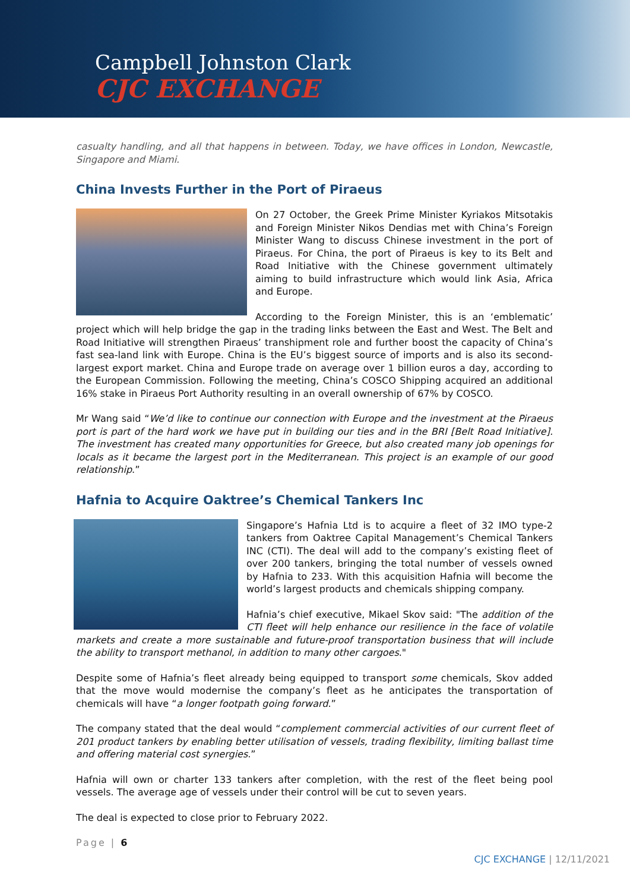Campbell Johnston Clark
CJC EXCHANGE
casualty handling, and all that happens in between. Today, we have offices in London, Newcastle, Singapore and Miami.
China Invests Further in the Port of Piraeus
On 27 October, the Greek Prime Minister Kyriakos Mitsotakis and Foreign Minister Nikos Dendias met with China’s Foreign Minister Wang to discuss Chinese investment in the port of Piraeus. For China, the port of Piraeus is key to its Belt and Road Initiative with the Chinese government ultimately aiming to build infrastructure which would link Asia, Africa and Europe.
According to the Foreign Minister, this is an ‘emblematic’ project which will help bridge the gap in the trading links between the East and West. The Belt and Road Initiative will strengthen Piraeus’ transhipment role and further boost the capacity of China’s fast sea-land link with Europe. China is the EU’s biggest source of imports and is also its second-largest export market. China and Europe trade on average over 1 billion euros a day, according to the European Commission. Following the meeting, China’s COSCO Shipping acquired an additional 16% stake in Piraeus Port Authority resulting in an overall ownership of 67% by COSCO.
Mr Wang said “We’d like to continue our connection with Europe and the investment at the Piraeus port is part of the hard work we have put in building our ties and in the BRI [Belt Road Initiative]. The investment has created many opportunities for Greece, but also created many job openings for locals as it became the largest port in the Mediterranean. This project is an example of our good relationship.”
Hafnia to Acquire Oaktree’s Chemical Tankers Inc
Singapore’s Hafnia Ltd is to acquire a fleet of 32 IMO type-2 tankers from Oaktree Capital Management’s Chemical Tankers INC (CTI). The deal will add to the company’s existing fleet of over 200 tankers, bringing the total number of vessels owned by Hafnia to 233. With this acquisition Hafnia will become the world’s largest products and chemicals shipping company.
Hafnia’s chief executive, Mikael Skov said: "The addition of the CTI fleet will help enhance our resilience in the face of volatile markets and create a more sustainable and future-proof transportation business that will include the ability to transport methanol, in addition to many other cargoes."
Despite some of Hafnia’s fleet already being equipped to transport some chemicals, Skov added that the move would modernise the company’s fleet as he anticipates the transportation of chemicals will have “a longer footpath going forward.”
The company stated that the deal would “complement commercial activities of our current fleet of 201 product tankers by enabling better utilisation of vessels, trading flexibility, limiting ballast time and offering material cost synergies.”
Hafnia will own or charter 133 tankers after completion, with the rest of the fleet being pool vessels. The average age of vessels under their control will be cut to seven years.
The deal is expected to close prior to February 2022.
Page | 6
CJC EXCHANGE | 12/11/2021